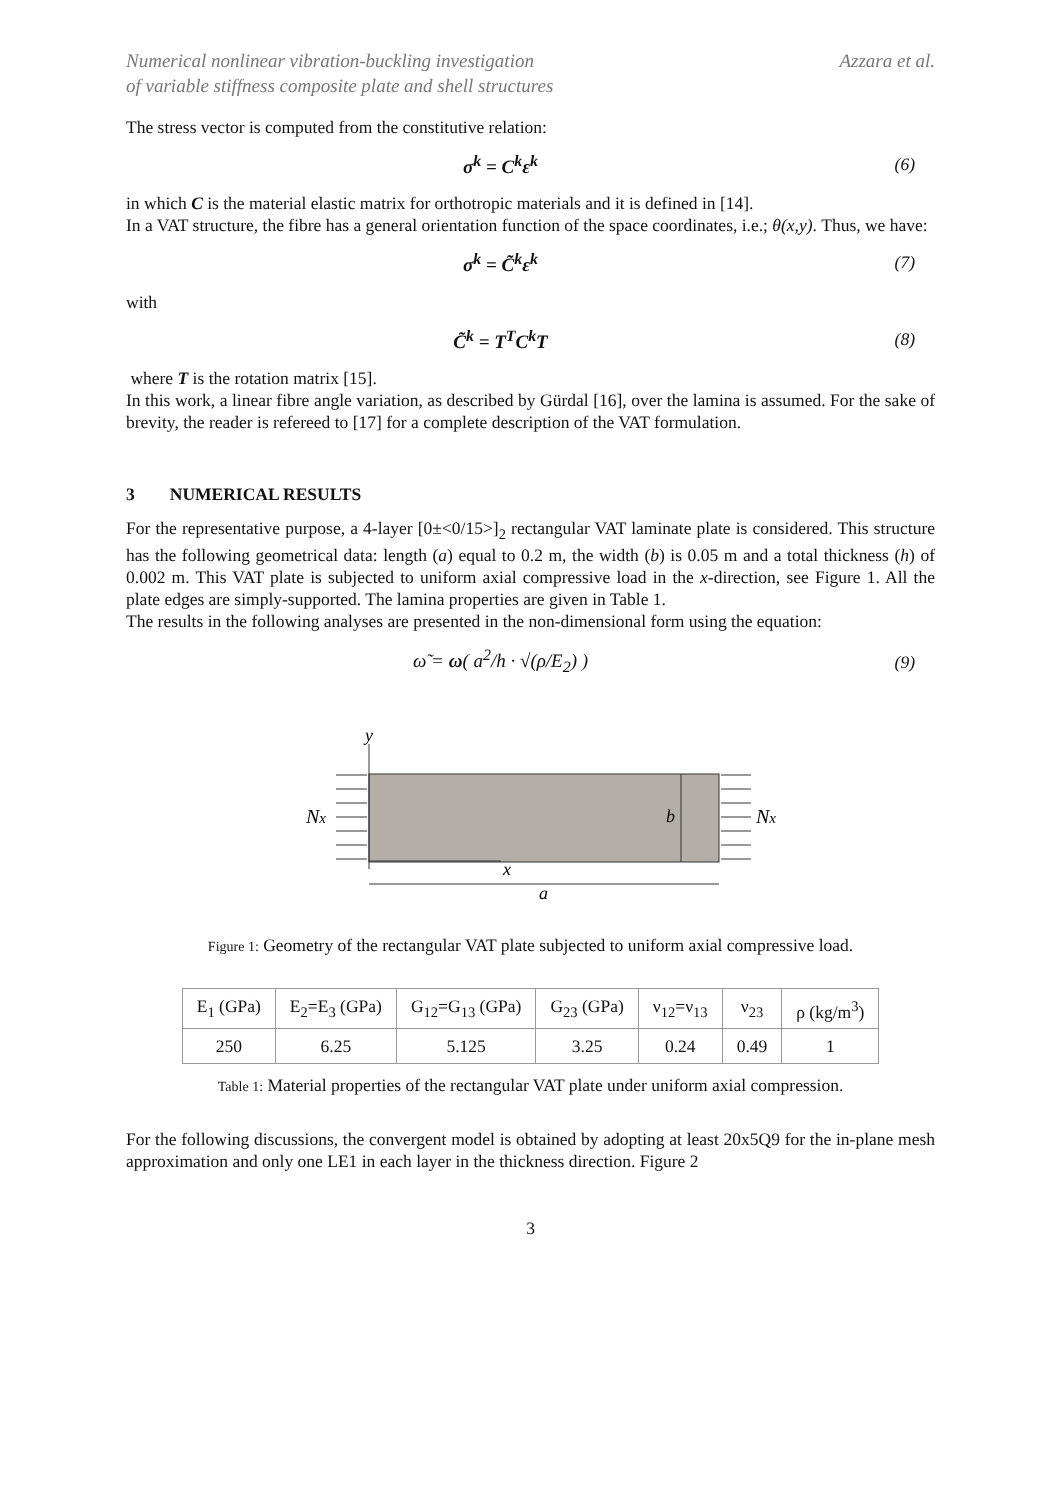Numerical nonlinear vibration-buckling investigation
of variable stiffness composite plate and shell structures
Azzara et al.
The stress vector is computed from the constitutive relation:
σ<sup>k</sup> = C<sup>k</sup>ε<sup>k</sup> (6)
in which C is the material elastic matrix for orthotropic materials and it is defined in [14].
In a VAT structure, the fibre has a general orientation function of the space coordinates, i.e.; θ(x,y). Thus, we have:
σ<sup>k</sup> = C̃<sup>k</sup>ε<sup>k</sup> (7)
with
C̃<sup>k</sup> = T<sup>T</sup>C<sup>k</sup>T (8)
where T is the rotation matrix [15].
In this work, a linear fibre angle variation, as described by Gürdal [16], over the lamina is assumed. For the sake of brevity, the reader is refereed to [17] for a complete description of the VAT formulation.
3 NUMERICAL RESULTS
For the representative purpose, a 4-layer [0±<0/15>]<sub>2</sub> rectangular VAT laminate plate is considered. This structure has the following geometrical data: length (a) equal to 0.2 m, the width (b) is 0.05 m and a total thickness (h) of 0.002 m. This VAT plate is subjected to uniform axial compressive load in the x-direction, see Figure 1. All the plate edges are simply-supported. The lamina properties are given in Table 1.
The results in the following analyses are presented in the non-dimensional form using the equation:
ω̃ = ω( a<sup>2</sup>/h · √(ρ/E<sub>2</sub>) ) (9)
y
x
a
b
Nx
Nx
Figure 1: Geometry of the rectangular VAT plate subjected to uniform axial compressive load.
| E<sub>1</sub> (GPa) | E<sub>2</sub>=E<sub>3</sub> (GPa) | G<sub>12</sub>=G<sub>13</sub> (GPa) | G<sub>23</sub> (GPa) | ν<sub>12</sub>=ν<sub>13</sub> | ν<sub>23</sub> | ρ (kg/m<sup>3</sup>) |
| --- | --- | --- | --- | --- | --- | --- |
| 250 | 6.25 | 5.125 | 3.25 | 0.24 | 0.49 | 1 |
Table 1: Material properties of the rectangular VAT plate under uniform axial compression.
For the following discussions, the convergent model is obtained by adopting at least 20x5Q9 for the in-plane mesh approximation and only one LE1 in each layer in the thickness direction. Figure 2
3